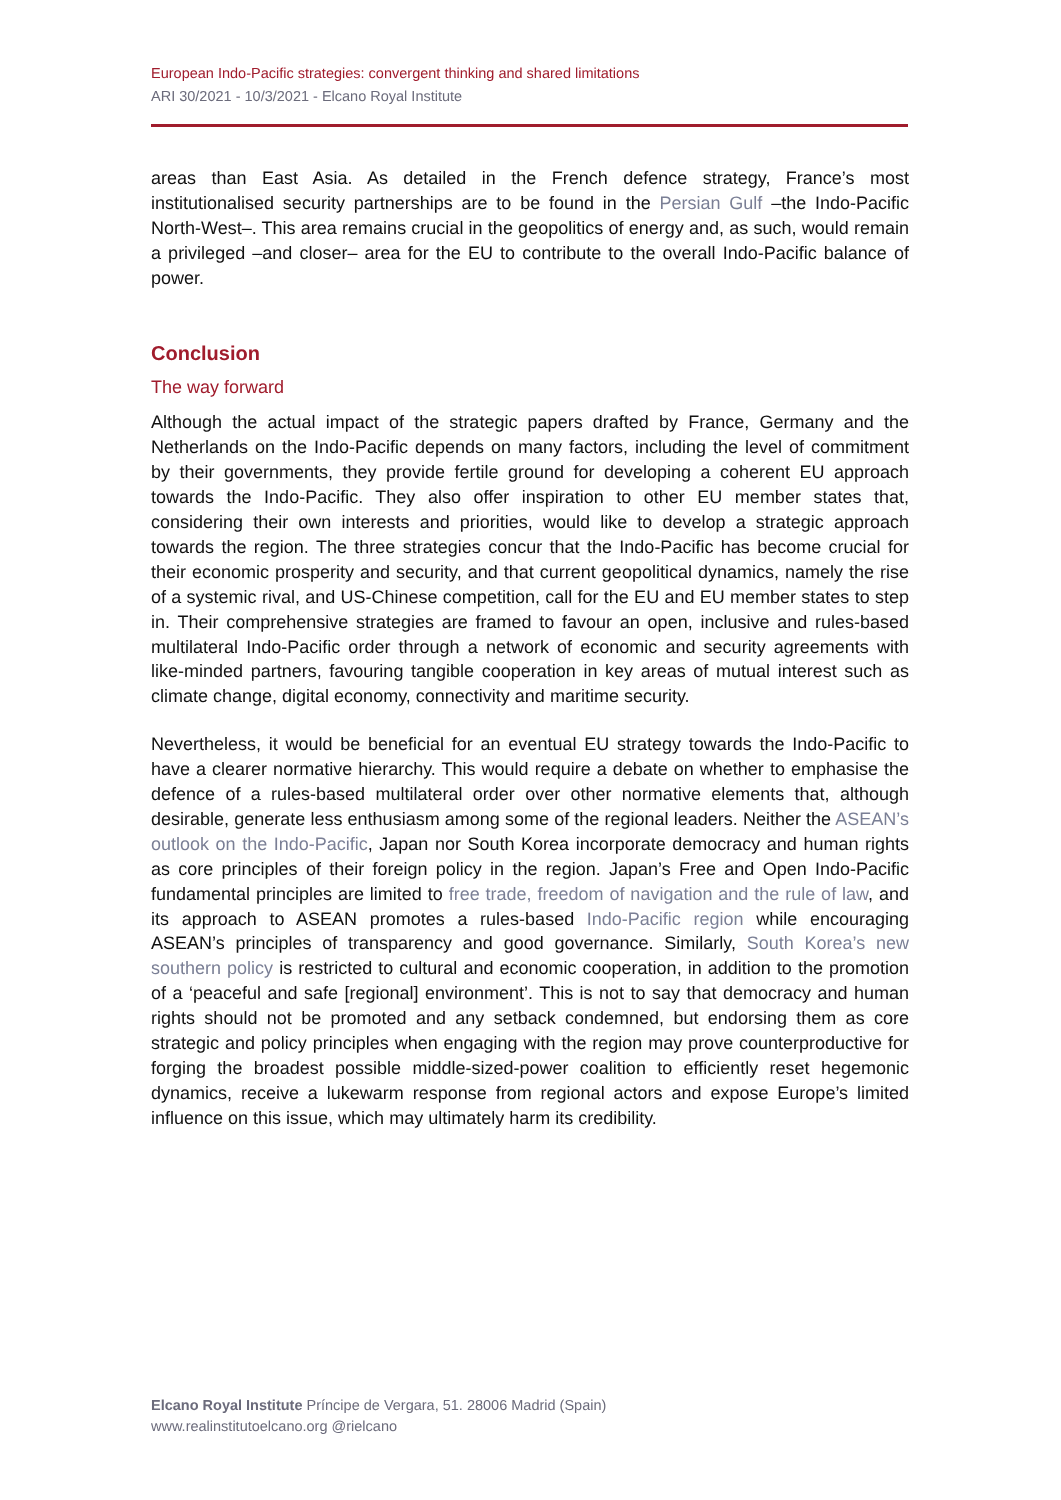European Indo-Pacific strategies: convergent thinking and shared limitations
ARI 30/2021 - 10/3/2021 - Elcano Royal Institute
areas than East Asia. As detailed in the French defence strategy, France’s most institutionalised security partnerships are to be found in the Persian Gulf –the Indo-Pacific North-West–. This area remains crucial in the geopolitics of energy and, as such, would remain a privileged –and closer– area for the EU to contribute to the overall Indo-Pacific balance of power.
Conclusion
The way forward
Although the actual impact of the strategic papers drafted by France, Germany and the Netherlands on the Indo-Pacific depends on many factors, including the level of commitment by their governments, they provide fertile ground for developing a coherent EU approach towards the Indo-Pacific. They also offer inspiration to other EU member states that, considering their own interests and priorities, would like to develop a strategic approach towards the region. The three strategies concur that the Indo-Pacific has become crucial for their economic prosperity and security, and that current geopolitical dynamics, namely the rise of a systemic rival, and US-Chinese competition, call for the EU and EU member states to step in. Their comprehensive strategies are framed to favour an open, inclusive and rules-based multilateral Indo-Pacific order through a network of economic and security agreements with like-minded partners, favouring tangible cooperation in key areas of mutual interest such as climate change, digital economy, connectivity and maritime security.
Nevertheless, it would be beneficial for an eventual EU strategy towards the Indo-Pacific to have a clearer normative hierarchy. This would require a debate on whether to emphasise the defence of a rules-based multilateral order over other normative elements that, although desirable, generate less enthusiasm among some of the regional leaders. Neither the ASEAN’s outlook on the Indo-Pacific, Japan nor South Korea incorporate democracy and human rights as core principles of their foreign policy in the region. Japan’s Free and Open Indo-Pacific fundamental principles are limited to free trade, freedom of navigation and the rule of law, and its approach to ASEAN promotes a rules-based Indo-Pacific region while encouraging ASEAN’s principles of transparency and good governance. Similarly, South Korea’s new southern policy is restricted to cultural and economic cooperation, in addition to the promotion of a ‘peaceful and safe [regional] environment’. This is not to say that democracy and human rights should not be promoted and any setback condemned, but endorsing them as core strategic and policy principles when engaging with the region may prove counterproductive for forging the broadest possible middle-sized-power coalition to efficiently reset hegemonic dynamics, receive a lukewarm response from regional actors and expose Europe’s limited influence on this issue, which may ultimately harm its credibility.
Elcano Royal Institute Príncipe de Vergara, 51. 28006 Madrid (Spain)
www.realinstitutoelcano.org @rielcano